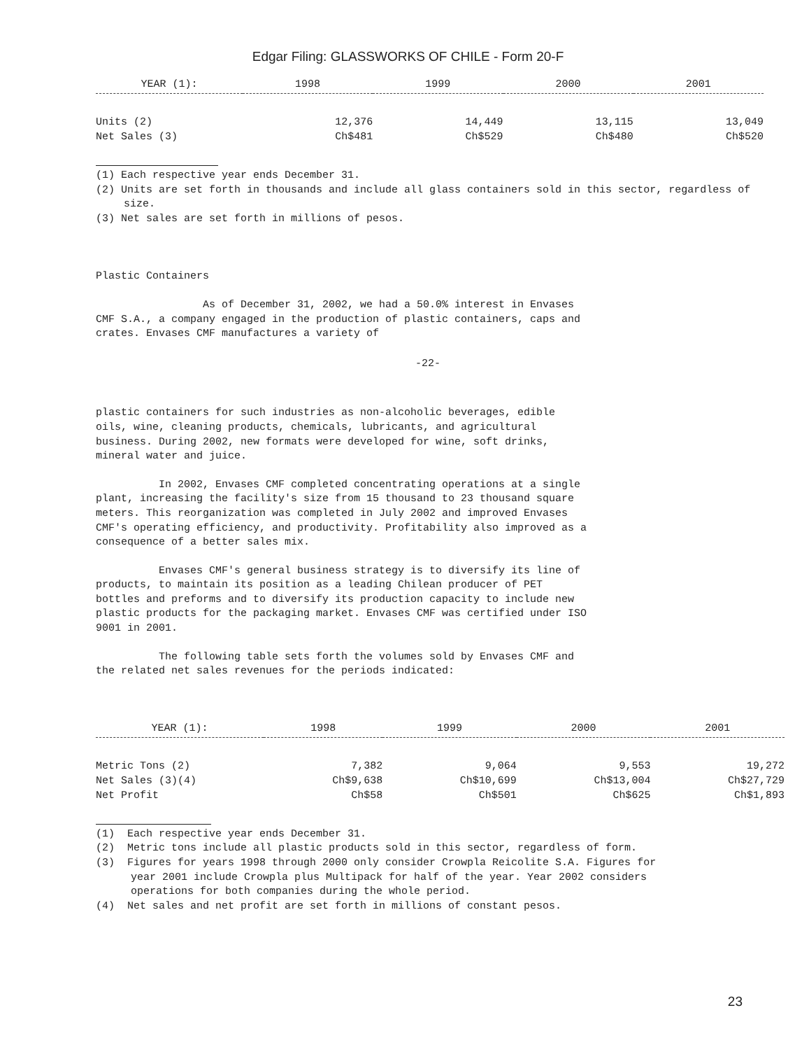Edgar Filing: GLASSWORKS OF CHILE - Form 20-F
| YEAR (1): | 1998 | 1999 | 2000 | 2001 |
| --- | --- | --- | --- | --- |
| Units (2) | 12,376 | 14,449 | 13,115 | 13,049 |
| Net Sales (3) | Ch$481 | Ch$529 | Ch$480 | Ch$520 |
(1) Each respective year ends December 31.
(2) Units are set forth in thousands and include all glass containers sold in this sector, regardless of size.
(3) Net sales are set forth in millions of pesos.
Plastic Containers
As of December 31, 2002, we had a 50.0% interest in Envases CMF S.A., a company engaged in the production of plastic containers, caps and crates. Envases CMF manufactures a variety of
-22-
plastic containers for such industries as non-alcoholic beverages, edible oils, wine, cleaning products, chemicals, lubricants, and agricultural business. During 2002, new formats were developed for wine, soft drinks, mineral water and juice.
In 2002, Envases CMF completed concentrating operations at a single plant, increasing the facility's size from 15 thousand to 23 thousand square meters. This reorganization was completed in July 2002 and improved Envases CMF's operating efficiency, and productivity. Profitability also improved as a consequence of a better sales mix.
Envases CMF's general business strategy is to diversify its line of products, to maintain its position as a leading Chilean producer of PET bottles and preforms and to diversify its production capacity to include new plastic products for the packaging market. Envases CMF was certified under ISO 9001 in 2001.
The following table sets forth the volumes sold by Envases CMF and the related net sales revenues for the periods indicated:
| YEAR (1): | 1998 | 1999 | 2000 | 2001 |
| --- | --- | --- | --- | --- |
| Metric Tons (2) | 7,382 | 9,064 | 9,553 | 19,272 |
| Net Sales (3)(4) | Ch$9,638 | Ch$10,699 | Ch$13,004 | Ch$27,729 |
| Net Profit | Ch$58 | Ch$501 | Ch$625 | Ch$1,893 |
(1) Each respective year ends December 31.
(2) Metric tons include all plastic products sold in this sector, regardless of form.
(3) Figures for years 1998 through 2000 only consider Crowpla Reicolite S.A. Figures for year 2001 include Crowpla plus Multipack for half of the year. Year 2002 considers operations for both companies during the whole period.
(4) Net sales and net profit are set forth in millions of constant pesos.
23